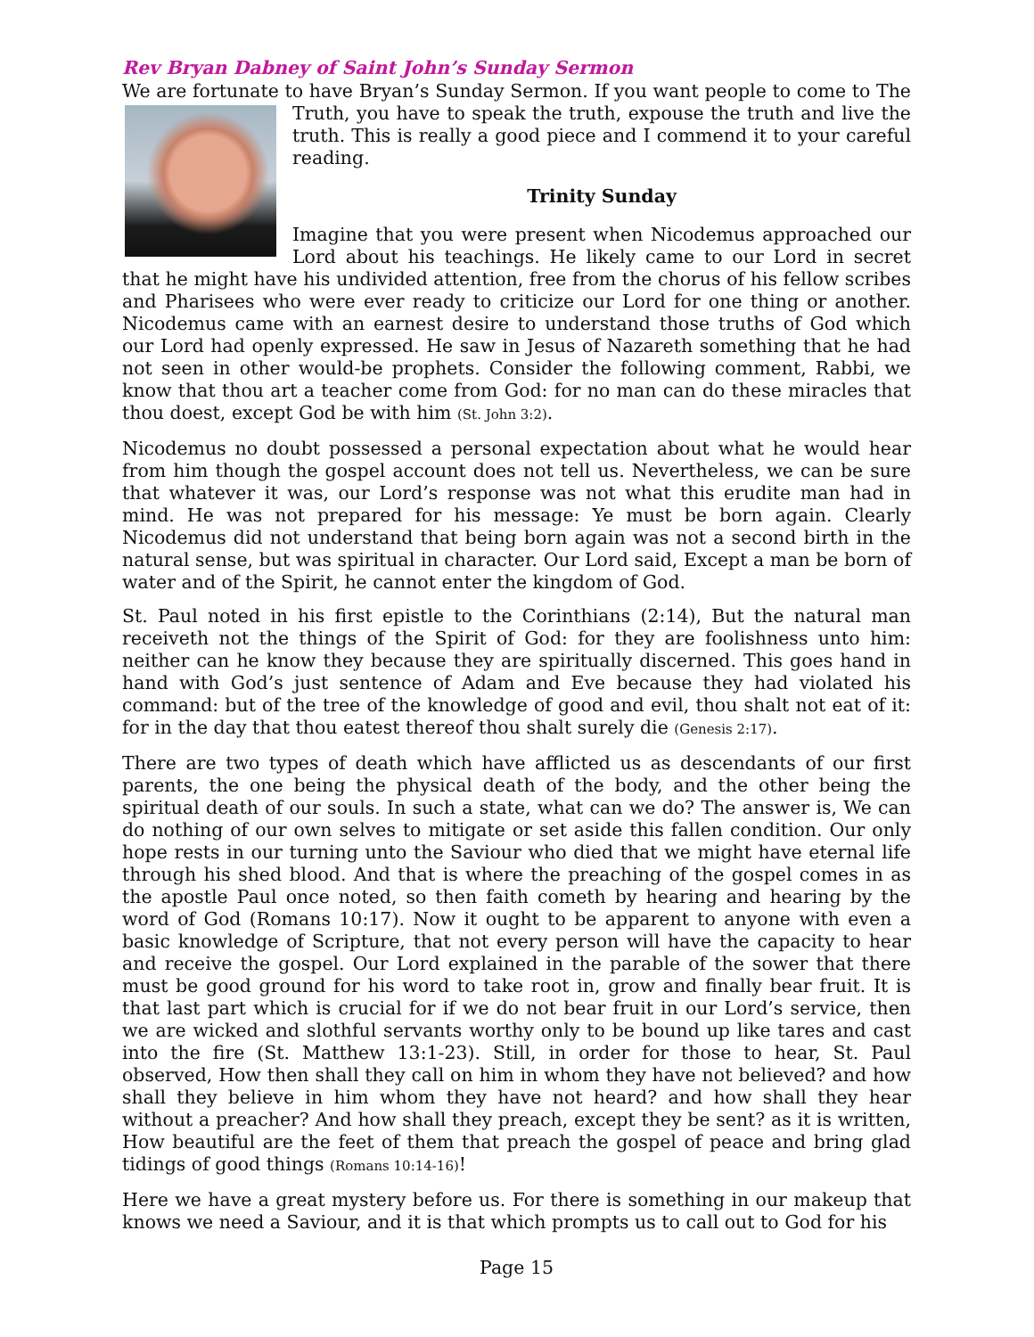Rev Bryan Dabney of Saint John’s Sunday Sermon
We are fortunate to have Bryan’s Sunday Sermon. If you want people to come to The Truth, you have to speak the truth, expouse the truth and live the truth. This is really a good piece and I commend it to your careful reading.
Trinity Sunday
Imagine that you were present when Nicodemus approached our Lord about his teachings. He likely came to our Lord in secret that he might have his undivided attention, free from the chorus of his fellow scribes and Pharisees who were ever ready to criticize our Lord for one thing or another. Nicodemus came with an earnest desire to understand those truths of God which our Lord had openly expressed. He saw in Jesus of Nazareth something that he had not seen in other would-be prophets. Consider the following comment, Rabbi, we know that thou art a teacher come from God: for no man can do these miracles that thou doest, except God be with him (St. John 3:2).
Nicodemus no doubt possessed a personal expectation about what he would hear from him though the gospel account does not tell us. Nevertheless, we can be sure that whatever it was, our Lord’s response was not what this erudite man had in mind. He was not prepared for his message: Ye must be born again. Clearly Nicodemus did not understand that being born again was not a second birth in the natural sense, but was spiritual in character. Our Lord said, Except a man be born of water and of the Spirit, he cannot enter the kingdom of God.
St. Paul noted in his first epistle to the Corinthians (2:14), But the natural man receiveth not the things of the Spirit of God: for they are foolishness unto him: neither can he know they because they are spiritually discerned. This goes hand in hand with God’s just sentence of Adam and Eve because they had violated his command: but of the tree of the knowledge of good and evil, thou shalt not eat of it: for in the day that thou eatest thereof thou shalt surely die (Genesis 2:17).
There are two types of death which have afflicted us as descendants of our first parents, the one being the physical death of the body, and the other being the spiritual death of our souls. In such a state, what can we do? The answer is, We can do nothing of our own selves to mitigate or set aside this fallen condition. Our only hope rests in our turning unto the Saviour who died that we might have eternal life through his shed blood. And that is where the preaching of the gospel comes in as the apostle Paul once noted, so then faith cometh by hearing and hearing by the word of God (Romans 10:17). Now it ought to be apparent to anyone with even a basic knowledge of Scripture, that not every person will have the capacity to hear and receive the gospel. Our Lord explained in the parable of the sower that there must be good ground for his word to take root in, grow and finally bear fruit. It is that last part which is crucial for if we do not bear fruit in our Lord’s service, then we are wicked and slothful servants worthy only to be bound up like tares and cast into the fire (St. Matthew 13:1-23). Still, in order for those to hear, St. Paul observed, How then shall they call on him in whom they have not believed? and how shall they believe in him whom they have not heard? and how shall they hear without a preacher? And how shall they preach, except they be sent? as it is written, How beautiful are the feet of them that preach the gospel of peace and bring glad tidings of good things (Romans 10:14-16)!
Here we have a great mystery before us. For there is something in our makeup that knows we need a Saviour, and it is that which prompts us to call out to God for his
Page 15